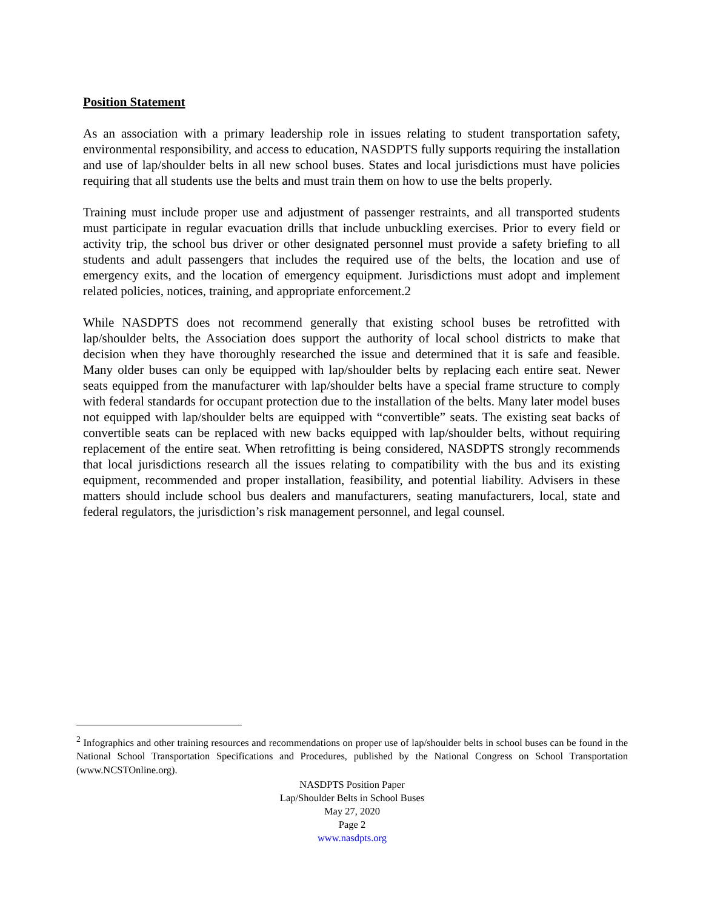Position Statement
As an association with a primary leadership role in issues relating to student transportation safety, environmental responsibility, and access to education, NASDPTS fully supports requiring the installation and use of lap/shoulder belts in all new school buses. States and local jurisdictions must have policies requiring that all students use the belts and must train them on how to use the belts properly.
Training must include proper use and adjustment of passenger restraints, and all transported students must participate in regular evacuation drills that include unbuckling exercises. Prior to every field or activity trip, the school bus driver or other designated personnel must provide a safety briefing to all students and adult passengers that includes the required use of the belts, the location and use of emergency exits, and the location of emergency equipment. Jurisdictions must adopt and implement related policies, notices, training, and appropriate enforcement.2
While NASDPTS does not recommend generally that existing school buses be retrofitted with lap/shoulder belts, the Association does support the authority of local school districts to make that decision when they have thoroughly researched the issue and determined that it is safe and feasible. Many older buses can only be equipped with lap/shoulder belts by replacing each entire seat. Newer seats equipped from the manufacturer with lap/shoulder belts have a special frame structure to comply with federal standards for occupant protection due to the installation of the belts. Many later model buses not equipped with lap/shoulder belts are equipped with “convertible” seats. The existing seat backs of convertible seats can be replaced with new backs equipped with lap/shoulder belts, without requiring replacement of the entire seat. When retrofitting is being considered, NASDPTS strongly recommends that local jurisdictions research all the issues relating to compatibility with the bus and its existing equipment, recommended and proper installation, feasibility, and potential liability. Advisers in these matters should include school bus dealers and manufacturers, seating manufacturers, local, state and federal regulators, the jurisdiction’s risk management personnel, and legal counsel.
<sup>2</sup> Infographics and other training resources and recommendations on proper use of lap/shoulder belts in school buses can be found in the National School Transportation Specifications and Procedures, published by the National Congress on School Transportation (www.NCSTOnline.org).
NASDPTS Position Paper
Lap/Shoulder Belts in School Buses
May 27, 2020
Page 2
www.nasdpts.org